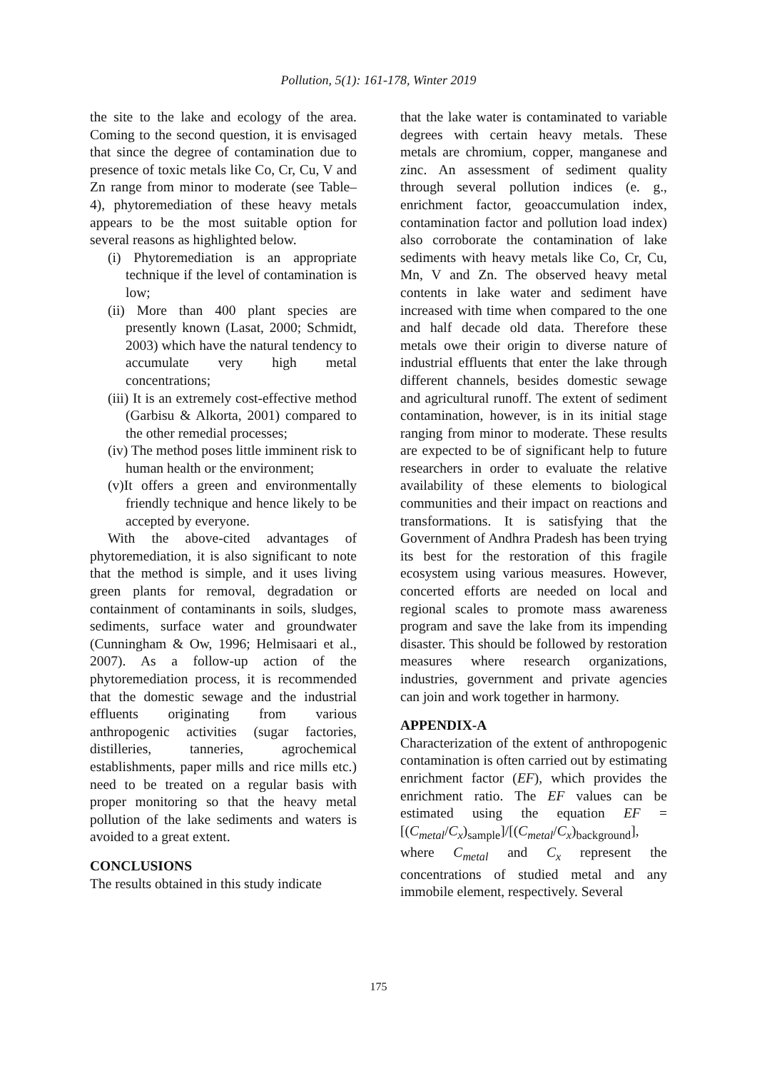Pollution, 5(1): 161-178, Winter 2019
the site to the lake and ecology of the area. Coming to the second question, it is envisaged that since the degree of contamination due to presence of toxic metals like Co, Cr, Cu, V and Zn range from minor to moderate (see Table–4), phytoremediation of these heavy metals appears to be the most suitable option for several reasons as highlighted below.
(i) Phytoremediation is an appropriate technique if the level of contamination is low;
(ii) More than 400 plant species are presently known (Lasat, 2000; Schmidt, 2003) which have the natural tendency to accumulate very high metal concentrations;
(iii) It is an extremely cost-effective method (Garbisu & Alkorta, 2001) compared to the other remedial processes;
(iv) The method poses little imminent risk to human health or the environment;
(v)It offers a green and environmentally friendly technique and hence likely to be accepted by everyone.
With the above-cited advantages of phytoremediation, it is also significant to note that the method is simple, and it uses living green plants for removal, degradation or containment of contaminants in soils, sludges, sediments, surface water and groundwater (Cunningham & Ow, 1996; Helmisaari et al., 2007). As a follow-up action of the phytoremediation process, it is recommended that the domestic sewage and the industrial effluents originating from various anthropogenic activities (sugar factories, distilleries, tanneries, agrochemical establishments, paper mills and rice mills etc.) need to be treated on a regular basis with proper monitoring so that the heavy metal pollution of the lake sediments and waters is avoided to a great extent.
CONCLUSIONS
The results obtained in this study indicate
that the lake water is contaminated to variable degrees with certain heavy metals. These metals are chromium, copper, manganese and zinc. An assessment of sediment quality through several pollution indices (e. g., enrichment factor, geoaccumulation index, contamination factor and pollution load index) also corroborate the contamination of lake sediments with heavy metals like Co, Cr, Cu, Mn, V and Zn. The observed heavy metal contents in lake water and sediment have increased with time when compared to the one and half decade old data. Therefore these metals owe their origin to diverse nature of industrial effluents that enter the lake through different channels, besides domestic sewage and agricultural runoff. The extent of sediment contamination, however, is in its initial stage ranging from minor to moderate. These results are expected to be of significant help to future researchers in order to evaluate the relative availability of these elements to biological communities and their impact on reactions and transformations. It is satisfying that the Government of Andhra Pradesh has been trying its best for the restoration of this fragile ecosystem using various measures. However, concerted efforts are needed on local and regional scales to promote mass awareness program and save the lake from its impending disaster. This should be followed by restoration measures where research organizations, industries, government and private agencies can join and work together in harmony.
APPENDIX-A
Characterization of the extent of anthropogenic contamination is often carried out by estimating enrichment factor (EF), which provides the enrichment ratio. The EF values can be estimated using the equation EF = [(C<sub>metal</sub>/C<sub>x</sub>)<sub>sample</sub>]/[(C<sub>metal</sub>/C<sub>x</sub>)<sub>background</sub>], where C<sub>metal</sub> and C<sub>x</sub> represent the concentrations of studied metal and any immobile element, respectively. Several
175